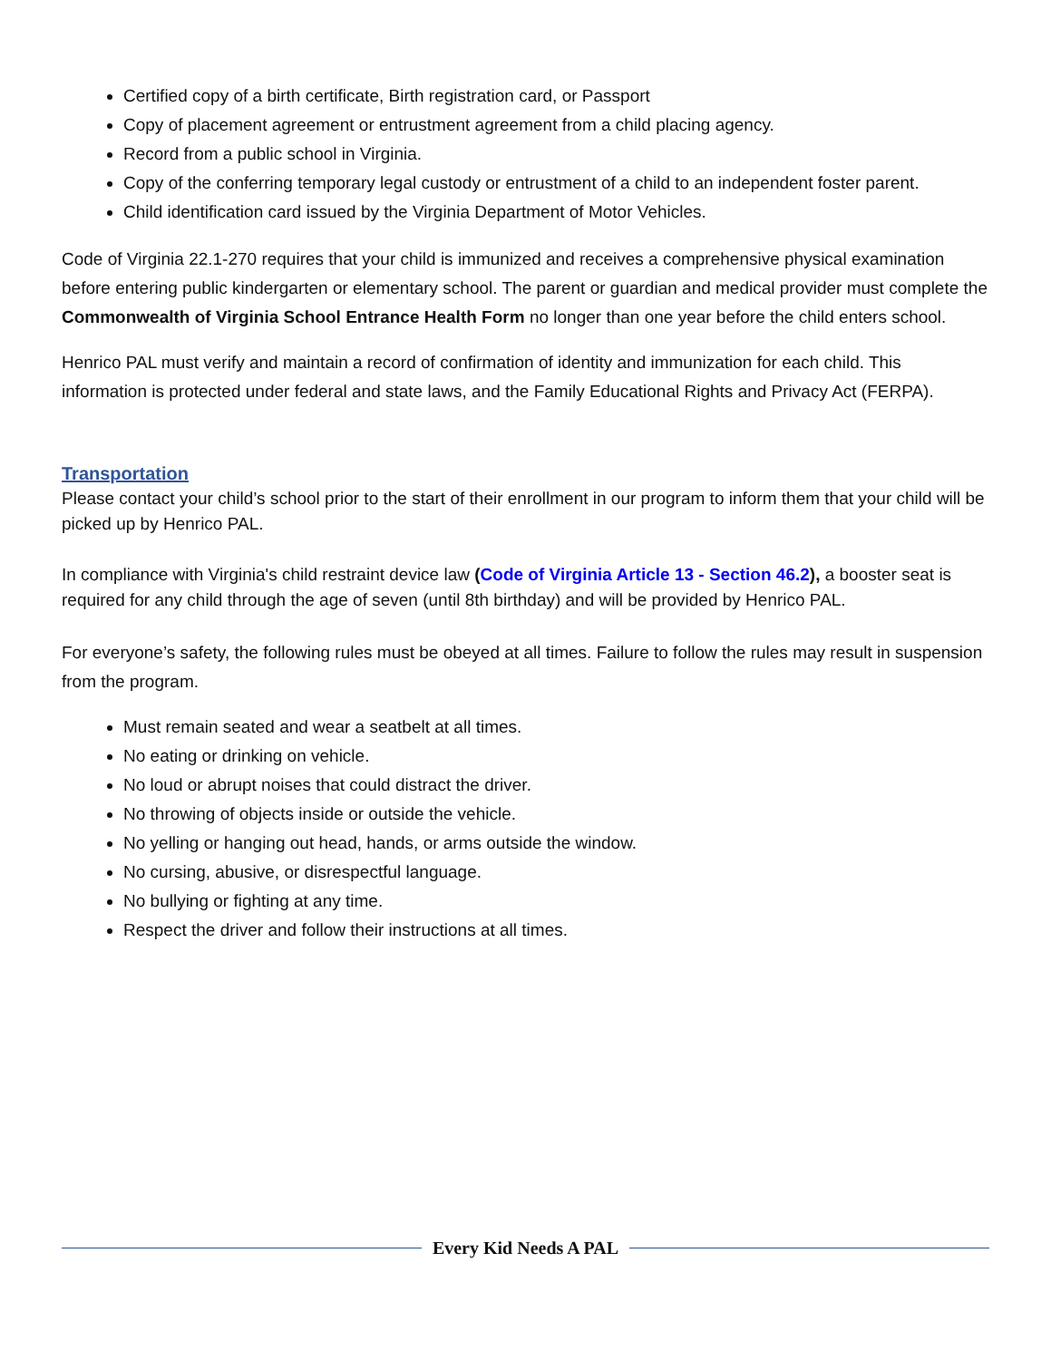Certified copy of a birth certificate, Birth registration card, or Passport
Copy of placement agreement or entrustment agreement from a child placing agency.
Record from a public school in Virginia.
Copy of the conferring temporary legal custody or entrustment of a child to an independent foster parent.
Child identification card issued by the Virginia Department of Motor Vehicles.
Code of Virginia 22.1-270 requires that your child is immunized and receives a comprehensive physical examination before entering public kindergarten or elementary school. The parent or guardian and medical provider must complete the Commonwealth of Virginia School Entrance Health Form no longer than one year before the child enters school.
Henrico PAL must verify and maintain a record of confirmation of identity and immunization for each child. This information is protected under federal and state laws, and the Family Educational Rights and Privacy Act (FERPA).
Transportation
Please contact your child’s school prior to the start of their enrollment in our program to inform them that your child will be picked up by Henrico PAL.
In compliance with Virginia's child restraint device law (Code of Virginia Article 13 - Section 46.2), a booster seat is required for any child through the age of seven (until 8th birthday) and will be provided by Henrico PAL.
For everyone’s safety, the following rules must be obeyed at all times. Failure to follow the rules may result in suspension from the program.
Must remain seated and wear a seatbelt at all times.
No eating or drinking on vehicle.
No loud or abrupt noises that could distract the driver.
No throwing of objects inside or outside the vehicle.
No yelling or hanging out head, hands, or arms outside the window.
No cursing, abusive, or disrespectful language.
No bullying or fighting at any time.
Respect the driver and follow their instructions at all times.
Every Kid Needs A PAL